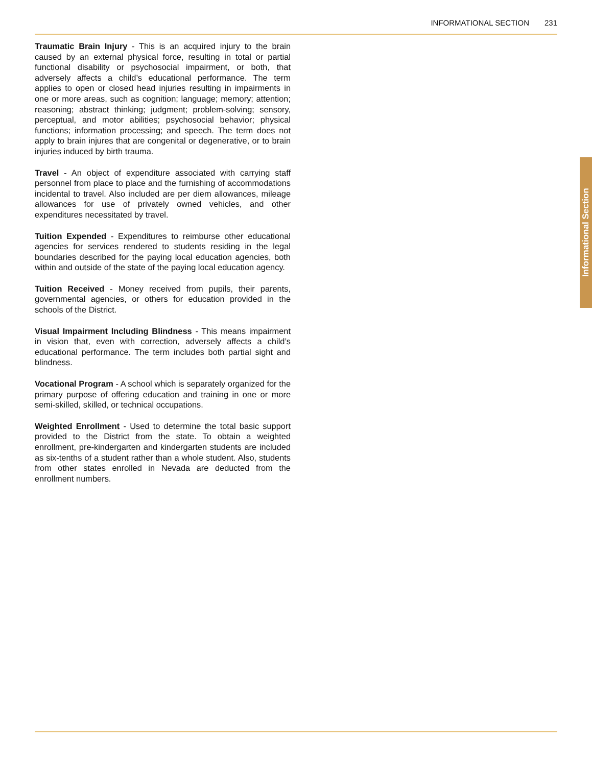INFORMATIONAL SECTION 231
Traumatic Brain Injury - This is an acquired injury to the brain caused by an external physical force, resulting in total or partial functional disability or psychosocial impairment, or both, that adversely affects a child’s educational performance. The term applies to open or closed head injuries resulting in impairments in one or more areas, such as cognition; language; memory; attention; reasoning; abstract thinking; judgment; problem-solving; sensory, perceptual, and motor abilities; psychosocial behavior; physical functions; information processing; and speech. The term does not apply to brain injures that are congenital or degenerative, or to brain injuries induced by birth trauma.
Travel - An object of expenditure associated with carrying staff personnel from place to place and the furnishing of accommodations incidental to travel. Also included are per diem allowances, mileage allowances for use of privately owned vehicles, and other expenditures necessitated by travel.
Tuition Expended - Expenditures to reimburse other educational agencies for services rendered to students residing in the legal boundaries described for the paying local education agencies, both within and outside of the state of the paying local education agency.
Tuition Received - Money received from pupils, their parents, governmental agencies, or others for education provided in the schools of the District.
Visual Impairment Including Blindness - This means impairment in vision that, even with correction, adversely affects a child’s educational performance. The term includes both partial sight and blindness.
Vocational Program - A school which is separately organized for the primary purpose of offering education and training in one or more semi-skilled, skilled, or technical occupations.
Weighted Enrollment - Used to determine the total basic support provided to the District from the state. To obtain a weighted enrollment, pre-kindergarten and kindergarten students are included as six-tenths of a student rather than a whole student. Also, students from other states enrolled in Nevada are deducted from the enrollment numbers.
Informational Section